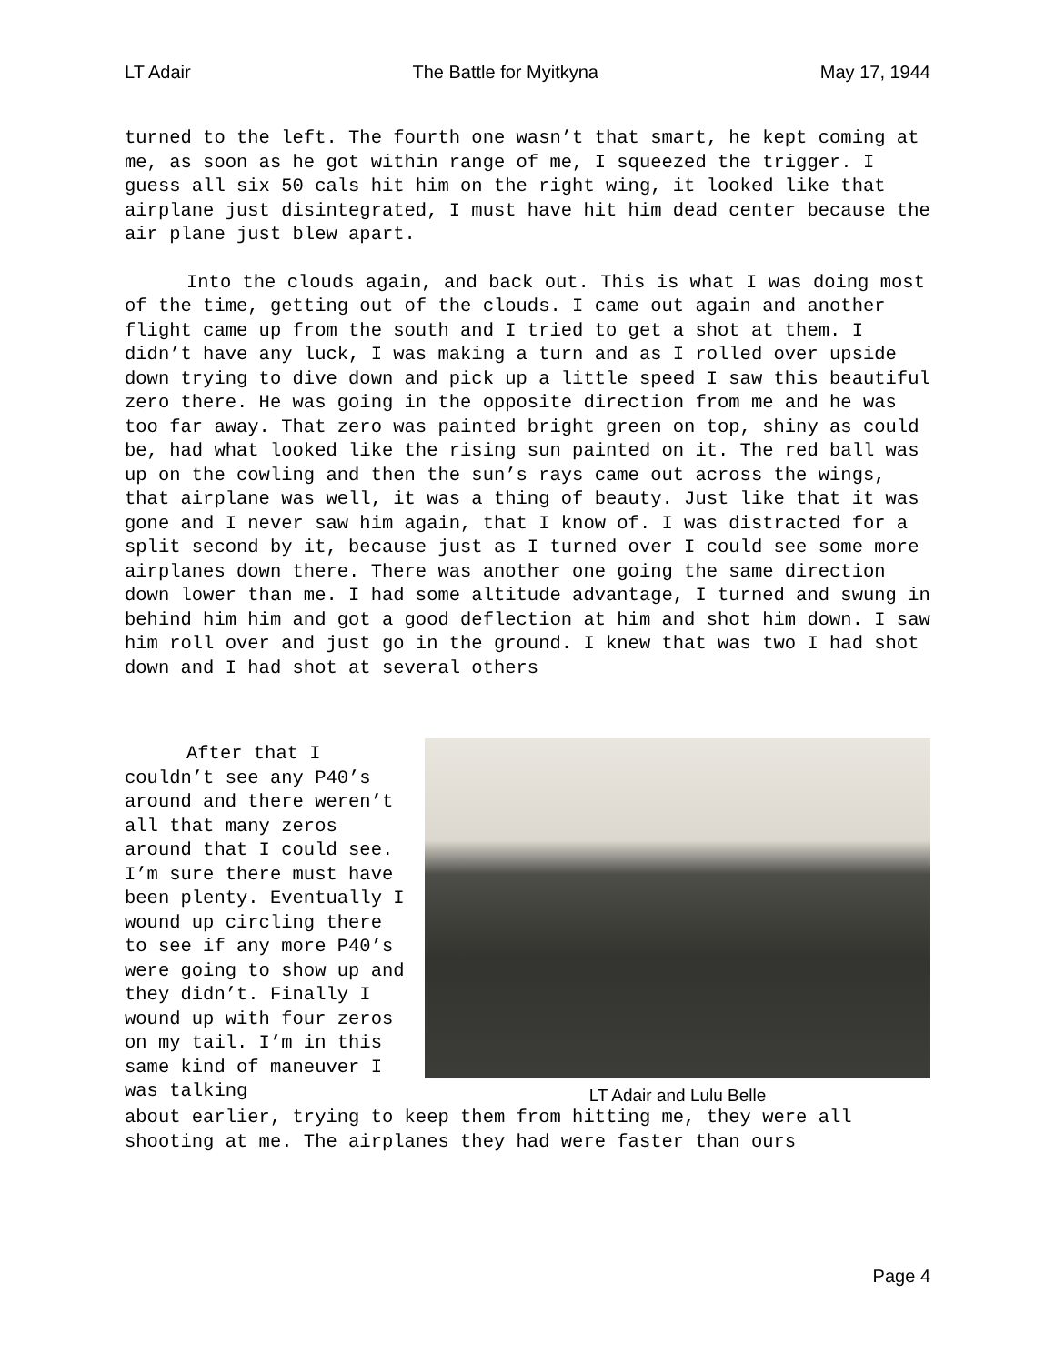LT Adair The Battle for Myitkyna May 17, 1944
turned to the left. The fourth one wasn’t that smart, he kept coming at me, as soon as he got within range of me, I squeezed the trigger. I guess all six 50 cals hit him on the right wing, it looked like that airplane just disintegrated, I must have hit him dead center because the air plane just blew apart.
Into the clouds again, and back out. This is what I was doing most of the time, getting out of the clouds. I came out again and another flight came up from the south and I tried to get a shot at them. I didn’t have any luck, I was making a turn and as I rolled over upside down trying to dive down and pick up a little speed I saw this beautiful zero there. He was going in the opposite direction from me and he was too far away. That zero was painted bright green on top, shiny as could be, had what looked like the rising sun painted on it. The red ball was up on the cowling and then the sun’s rays came out across the wings, that airplane was well, it was a thing of beauty. Just like that it was gone and I never saw him again, that I know of. I was distracted for a split second by it, because just as I turned over I could see some more airplanes down there. There was another one going the same direction down lower than me. I had some altitude advantage, I turned and swung in behind him him and got a good deflection at him and shot him down. I saw him roll over and just go in the ground. I knew that was two I had shot down and I had shot at several others
After that I couldn’t see any P40’s around and there weren’t all that many zeros around that I could see. I’m sure there must have been plenty. Eventually I wound up circling there to see if any more P40’s were going to show up and they didn’t. Finally I wound up with four zeros on my tail. I’m in this same kind of maneuver I was talking
LT Adair and Lulu Belle
about earlier, trying to keep them from hitting me, they were all shooting at me. The airplanes they had were faster than ours
Page 4